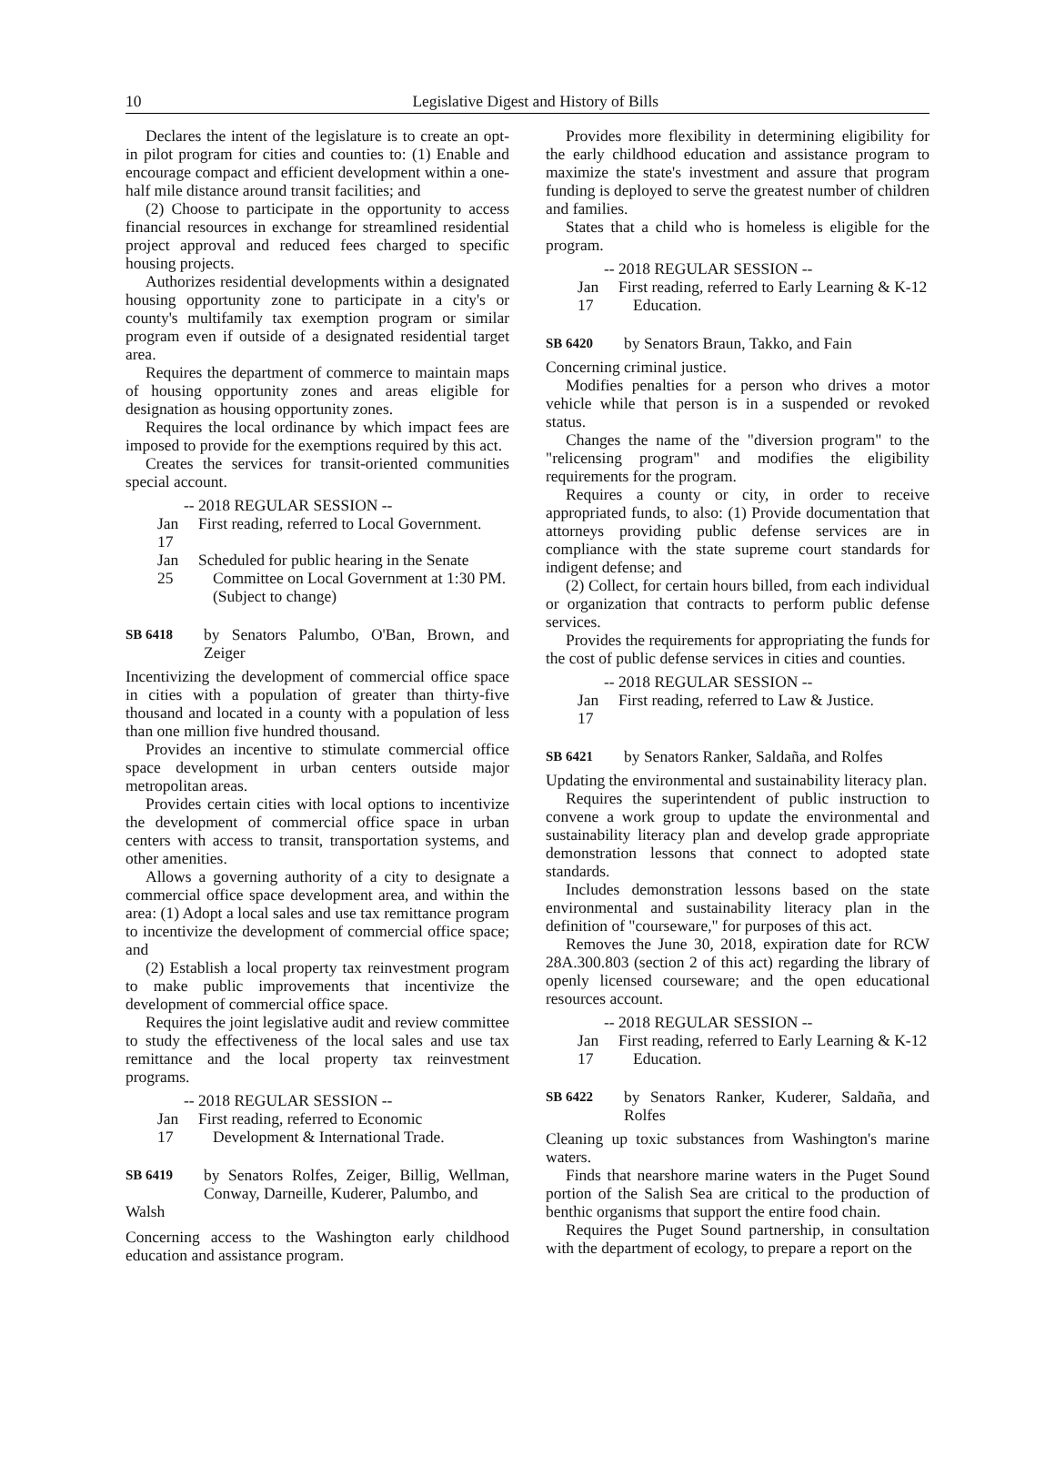10
Legislative Digest and History of Bills
Declares the intent of the legislature is to create an opt-in pilot program for cities and counties to: (1) Enable and encourage compact and efficient development within a one-half mile distance around transit facilities; and
(2) Choose to participate in the opportunity to access financial resources in exchange for streamlined residential project approval and reduced fees charged to specific housing projects.
Authorizes residential developments within a designated housing opportunity zone to participate in a city's or county's multifamily tax exemption program or similar program even if outside of a designated residential target area.
Requires the department of commerce to maintain maps of housing opportunity zones and areas eligible for designation as housing opportunity zones.
Requires the local ordinance by which impact fees are imposed to provide for the exemptions required by this act.
Creates the services for transit-oriented communities special account.
-- 2018 REGULAR SESSION --
Jan 17 First reading, referred to Local Government.
Jan 25 Scheduled for public hearing in the Senate Committee on Local Government at 1:30 PM. (Subject to change)
SB 6418 by Senators Palumbo, O'Ban, Brown, and Zeiger
Incentivizing the development of commercial office space in cities with a population of greater than thirty-five thousand and located in a county with a population of less than one million five hundred thousand.
Provides an incentive to stimulate commercial office space development in urban centers outside major metropolitan areas.
Provides certain cities with local options to incentivize the development of commercial office space in urban centers with access to transit, transportation systems, and other amenities.
Allows a governing authority of a city to designate a commercial office space development area, and within the area: (1) Adopt a local sales and use tax remittance program to incentivize the development of commercial office space; and
(2) Establish a local property tax reinvestment program to make public improvements that incentivize the development of commercial office space.
Requires the joint legislative audit and review committee to study the effectiveness of the local sales and use tax remittance and the local property tax reinvestment programs.
-- 2018 REGULAR SESSION --
Jan 17 First reading, referred to Economic Development & International Trade.
SB 6419 by Senators Rolfes, Zeiger, Billig, Wellman, Conway, Darneille, Kuderer, Palumbo, and
Walsh
Concerning access to the Washington early childhood education and assistance program.
Provides more flexibility in determining eligibility for the early childhood education and assistance program to maximize the state's investment and assure that program funding is deployed to serve the greatest number of children and families.
States that a child who is homeless is eligible for the program.
-- 2018 REGULAR SESSION --
Jan 17 First reading, referred to Early Learning & K-12 Education.
SB 6420 by Senators Braun, Takko, and Fain
Concerning criminal justice.
Modifies penalties for a person who drives a motor vehicle while that person is in a suspended or revoked status.
Changes the name of the "diversion program" to the "relicensing program" and modifies the eligibility requirements for the program.
Requires a county or city, in order to receive appropriated funds, to also: (1) Provide documentation that attorneys providing public defense services are in compliance with the state supreme court standards for indigent defense; and
(2) Collect, for certain hours billed, from each individual or organization that contracts to perform public defense services.
Provides the requirements for appropriating the funds for the cost of public defense services in cities and counties.
-- 2018 REGULAR SESSION --
Jan 17 First reading, referred to Law & Justice.
SB 6421 by Senators Ranker, Saldaña, and Rolfes
Updating the environmental and sustainability literacy plan.
Requires the superintendent of public instruction to convene a work group to update the environmental and sustainability literacy plan and develop grade appropriate demonstration lessons that connect to adopted state standards.
Includes demonstration lessons based on the state environmental and sustainability literacy plan in the definition of "courseware," for purposes of this act.
Removes the June 30, 2018, expiration date for RCW 28A.300.803 (section 2 of this act) regarding the library of openly licensed courseware; and the open educational resources account.
-- 2018 REGULAR SESSION --
Jan 17 First reading, referred to Early Learning & K-12 Education.
SB 6422 by Senators Ranker, Kuderer, Saldaña, and Rolfes
Cleaning up toxic substances from Washington's marine waters.
Finds that nearshore marine waters in the Puget Sound portion of the Salish Sea are critical to the production of benthic organisms that support the entire food chain.
Requires the Puget Sound partnership, in consultation with the department of ecology, to prepare a report on the